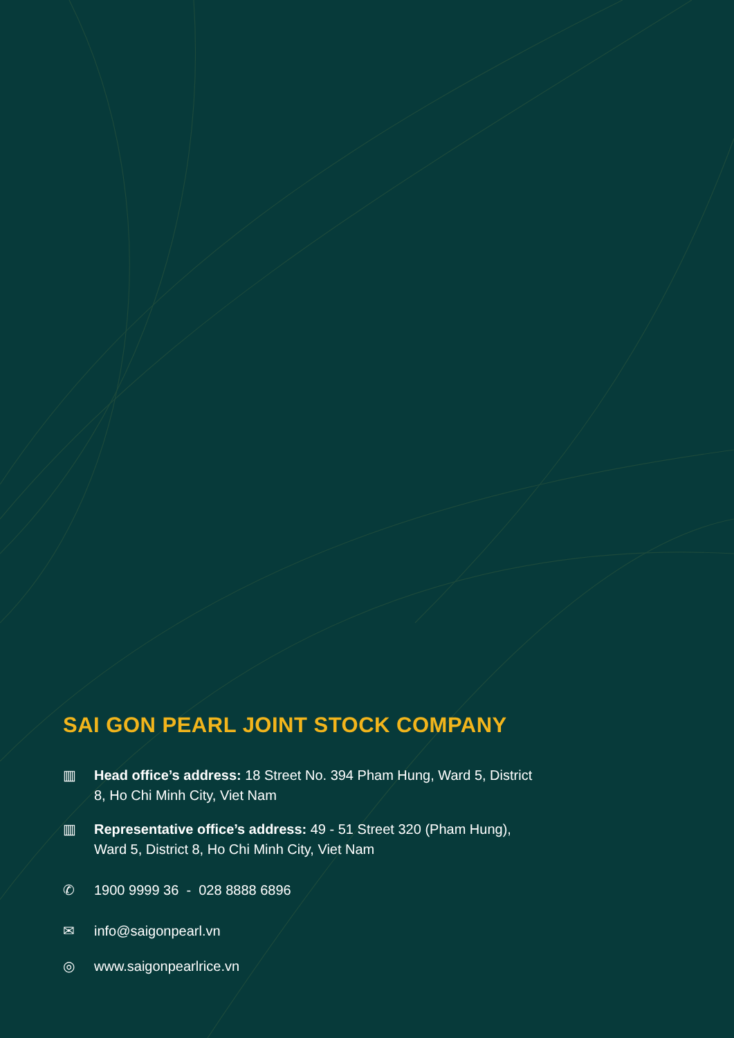SAI GON PEARL JOINT STOCK COMPANY
▥ Head office’s address: 18 Street No. 394 Pham Hung, Ward 5, District 8, Ho Chi Minh City, Viet Nam
▥ Representative office’s address: 49 - 51 Street 320 (Pham Hung), Ward 5, District 8, Ho Chi Minh City, Viet Nam
✆ 1900 9999 36 - 028 8888 6896
✉ info@saigonpearl.vn
◎ www.saigonpearlrice.vn